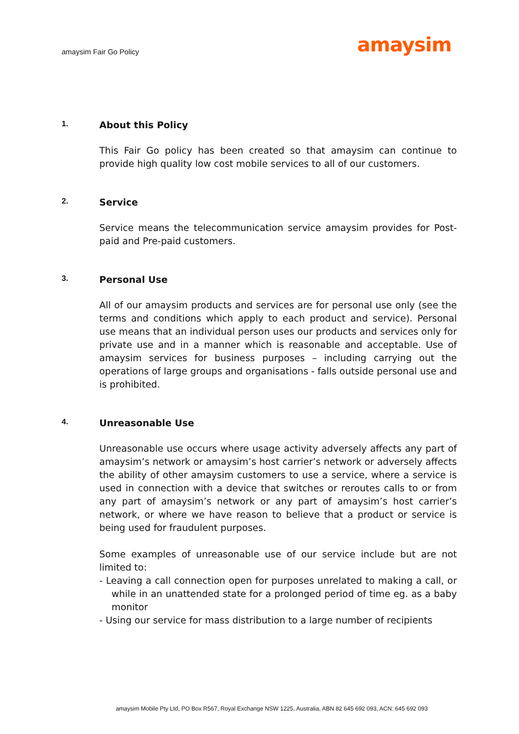amaysim Fair Go Policy
amaysim
1. About this Policy
This Fair Go policy has been created so that amaysim can continue to provide high quality low cost mobile services to all of our customers.
2. Service
Service means the telecommunication service amaysim provides for Post-paid and Pre-paid customers.
3. Personal Use
All of our amaysim products and services are for personal use only (see the terms and conditions which apply to each product and service). Personal use means that an individual person uses our products and services only for private use and in a manner which is reasonable and acceptable. Use of amaysim services for business purposes – including carrying out the operations of large groups and organisations - falls outside personal use and is prohibited.
4. Unreasonable Use
Unreasonable use occurs where usage activity adversely affects any part of amaysim’s network or amaysim’s host carrier’s network or adversely affects the ability of other amaysim customers to use a service, where a service is used in connection with a device that switches or reroutes calls to or from any part of amaysim’s network or any part of amaysim’s host carrier’s network, or where we have reason to believe that a product or service is being used for fraudulent purposes.
Some examples of unreasonable use of our service include but are not limited to:
- Leaving a call connection open for purposes unrelated to making a call, or while in an unattended state for a prolonged period of time eg. as a baby monitor
- Using our service for mass distribution to a large number of recipients
amaysim Mobile Pty Ltd, PO Box R567, Royal Exchange NSW 1225, Australia, ABN 82 645 692 093, ACN: 645 692 093